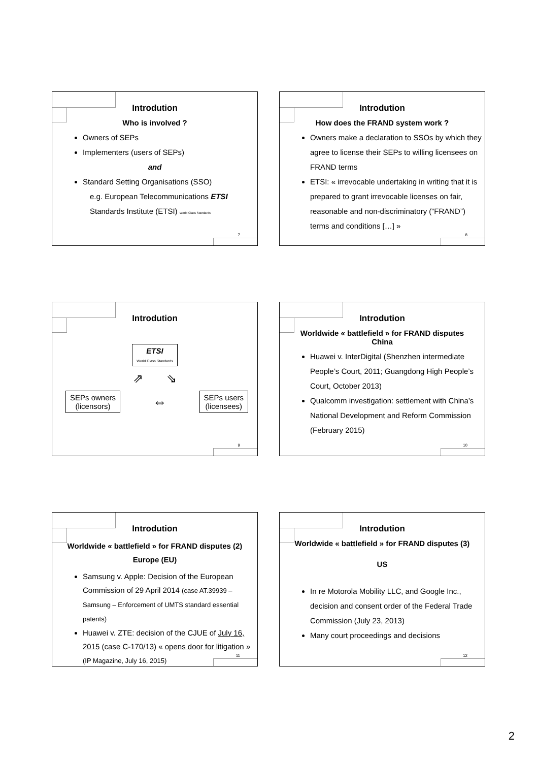Introdution
Who is involved ?
Owners of SEPs
Implementers (users of SEPs)
and
Standard Setting Organisations (SSO)
e.g. European Telecommunications ETSI
Standards Institute (ETSI) World Class Standards
7
Introdution
How does the FRAND system work ?
Owners make a declaration to SSOs by which they agree to license their SEPs to willing licensees on FRAND terms
ETSI: « irrevocable undertaking in writing that it is prepared to grant irrevocable licenses on fair, reasonable and non-discriminatory (“FRAND”) terms and conditions […] »
8
Introdution
ETSI
World Class Standards
⇗ ⇘
SEPs owners
(licensors)
⇔
SEPs users
(licensees)
9
Introdution
Worldwide « battlefield » for FRAND disputes
China
Huawei v. InterDigital (Shenzhen intermediate People’s Court, 2011; Guangdong High People’s Court, October 2013)
Qualcomm investigation: settlement with China’s National Development and Reform Commission (February 2015)
10
Introdution
Worldwide « battlefield » for FRAND disputes (2)
Europe (EU)
Samsung v. Apple: Decision of the European Commission of 29 April 2014 (case AT.39939 – Samsung – Enforcement of UMTS standard essential patents)
Huawei v. ZTE: decision of the CJUE of July 16, 2015 (case C-170/13) « opens door for litigation » (IP Magazine, July 16, 2015)
11
Introdution
Worldwide « battlefield » for FRAND disputes (3)
US
In re Motorola Mobility LLC, and Google Inc., decision and consent order of the Federal Trade Commission (July 23, 2013)
Many court proceedings and decisions
12
2